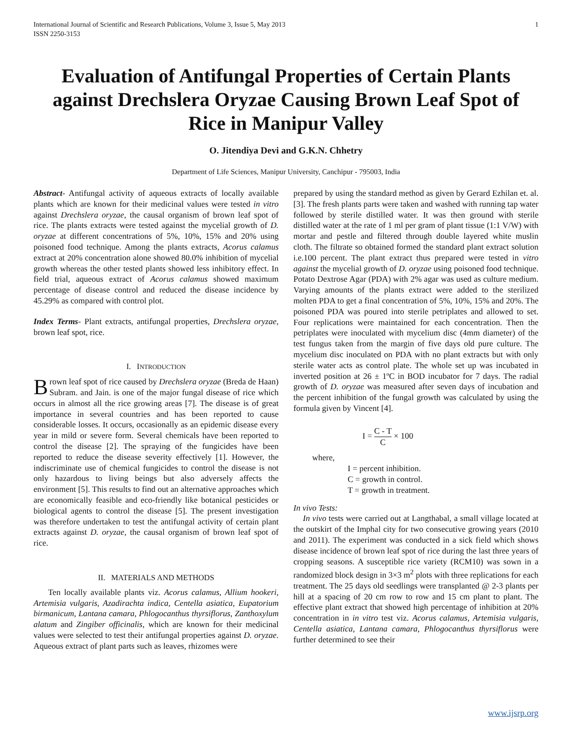International Journal of Scientific and Research Publications, Volume 3, Issue 5, May 2013
ISSN 2250-3153 1
Evaluation of Antifungal Properties of Certain Plants against Drechslera Oryzae Causing Brown Leaf Spot of Rice in Manipur Valley
O. Jitendiya Devi and G.K.N. Chhetry
Department of Life Sciences, Manipur University, Canchipur - 795003, India
Abstract- Antifungal activity of aqueous extracts of locally available plants which are known for their medicinal values were tested in vitro against Drechslera oryzae, the causal organism of brown leaf spot of rice. The plants extracts were tested against the mycelial growth of D. oryzae at different concentrations of 5%, 10%, 15% and 20% using poisoned food technique. Among the plants extracts, Acorus calamus extract at 20% concentration alone showed 80.0% inhibition of mycelial growth whereas the other tested plants showed less inhibitory effect. In field trial, aqueous extract of Acorus calamus showed maximum percentage of disease control and reduced the disease incidence by 45.29% as compared with control plot.
Index Terms- Plant extracts, antifungal properties, Drechslera oryzae, brown leaf spot, rice.
I. INTRODUCTION
Brown leaf spot of rice caused by Drechslera oryzae (Breda de Haan) Subram. and Jain. is one of the major fungal disease of rice which occurs in almost all the rice growing areas [7]. The disease is of great importance in several countries and has been reported to cause considerable losses. It occurs, occasionally as an epidemic disease every year in mild or severe form. Several chemicals have been reported to control the disease [2]. The spraying of the fungicides have been reported to reduce the disease severity effectively [1]. However, the indiscriminate use of chemical fungicides to control the disease is not only hazardous to living beings but also adversely affects the environment [5]. This results to find out an alternative approaches which are economically feasible and eco-friendly like botanical pesticides or biological agents to control the disease [5]. The present investigation was therefore undertaken to test the antifungal activity of certain plant extracts against D. oryzae, the causal organism of brown leaf spot of rice.
II. MATERIALS AND METHODS
Ten locally available plants viz. Acorus calamus, Allium hookeri, Artemisia vulgaris, Azadirachta indica, Centella asiatica, Eupatorium birmanicum, Lantana camara, Phlogocanthus thyrsiflorus, Zanthoxylum alatum and Zingiber officinalis, which are known for their medicinal values were selected to test their antifungal properties against D. oryzae. Aqueous extract of plant parts such as leaves, rhizomes were
prepared by using the standard method as given by Gerard Ezhilan et. al. [3]. The fresh plants parts were taken and washed with running tap water followed by sterile distilled water. It was then ground with sterile distilled water at the rate of 1 ml per gram of plant tissue (1:1 V/W) with mortar and pestle and filtered through double layered white muslin cloth. The filtrate so obtained formed the standard plant extract solution i.e.100 percent. The plant extract thus prepared were tested in vitro against the mycelial growth of D. oryzae using poisoned food technique. Potato Dextrose Agar (PDA) with 2% agar was used as culture medium. Varying amounts of the plants extract were added to the sterilized molten PDA to get a final concentration of 5%, 10%, 15% and 20%. The poisoned PDA was poured into sterile petriplates and allowed to set. Four replications were maintained for each concentration. Then the petriplates were inoculated with mycelium disc (4mm diameter) of the test fungus taken from the margin of five days old pure culture. The mycelium disc inoculated on PDA with no plant extracts but with only sterile water acts as control plate. The whole set up was incubated in inverted position at 26 ± 1ºC in BOD incubator for 7 days. The radial growth of D. oryzae was measured after seven days of incubation and the percent inhibition of the fungal growth was calculated by using the formula given by Vincent [4].
I = C - T C × 100
where,
I = percent inhibition.
C = growth in control.
T = growth in treatment.
In vivo Tests:
In vivo tests were carried out at Langthabal, a small village located at the outskirt of the Imphal city for two consecutive growing years (2010 and 2011). The experiment was conducted in a sick field which shows disease incidence of brown leaf spot of rice during the last three years of cropping seasons. A susceptible rice variety (RCM10) was sown in a randomized block design in 3×3 m<sup>2</sup> plots with three replications for each treatment. The 25 days old seedlings were transplanted @ 2-3 plants per hill at a spacing of 20 cm row to row and 15 cm plant to plant. The effective plant extract that showed high percentage of inhibition at 20% concentration in in vitro test viz. Acorus calamus, Artemisia vulgaris, Centella asiatica, Lantana camara, Phlogocanthus thyrsiflorus were further determined to see their
www.ijsrp.org